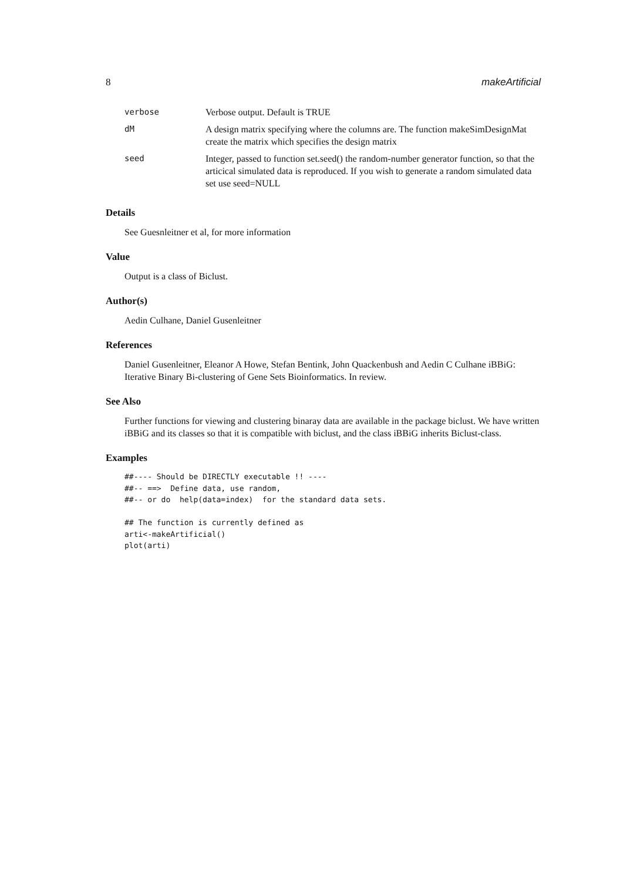8 makeArtificial
| verbose | Verbose output. Default is TRUE |
| dM | A design matrix specifying where the columns are. The function makeSimDesignMat create the matrix which specifies the design matrix |
| seed | Integer, passed to function set.seed() the random-number generator function, so that the articical simulated data is reproduced. If you wish to generate a random simulated data set use seed=NULL |
Details
See Guesnleitner et al, for more information
Value
Output is a class of Biclust.
Author(s)
Aedin Culhane, Daniel Gusenleitner
References
Daniel Gusenleitner, Eleanor A Howe, Stefan Bentink, John Quackenbush and Aedin C Culhane iBBiG: Iterative Binary Bi-clustering of Gene Sets Bioinformatics. In review.
See Also
Further functions for viewing and clustering binaray data are available in the package biclust. We have written iBBiG and its classes so that it is compatible with biclust, and the class iBBiG inherits Biclust-class.
Examples
##---- Should be DIRECTLY executable !! ----
##-- ==>  Define data, use random,
##-- or do  help(data=index)  for the standard data sets.

## The function is currently defined as
arti<-makeArtificial()
plot(arti)